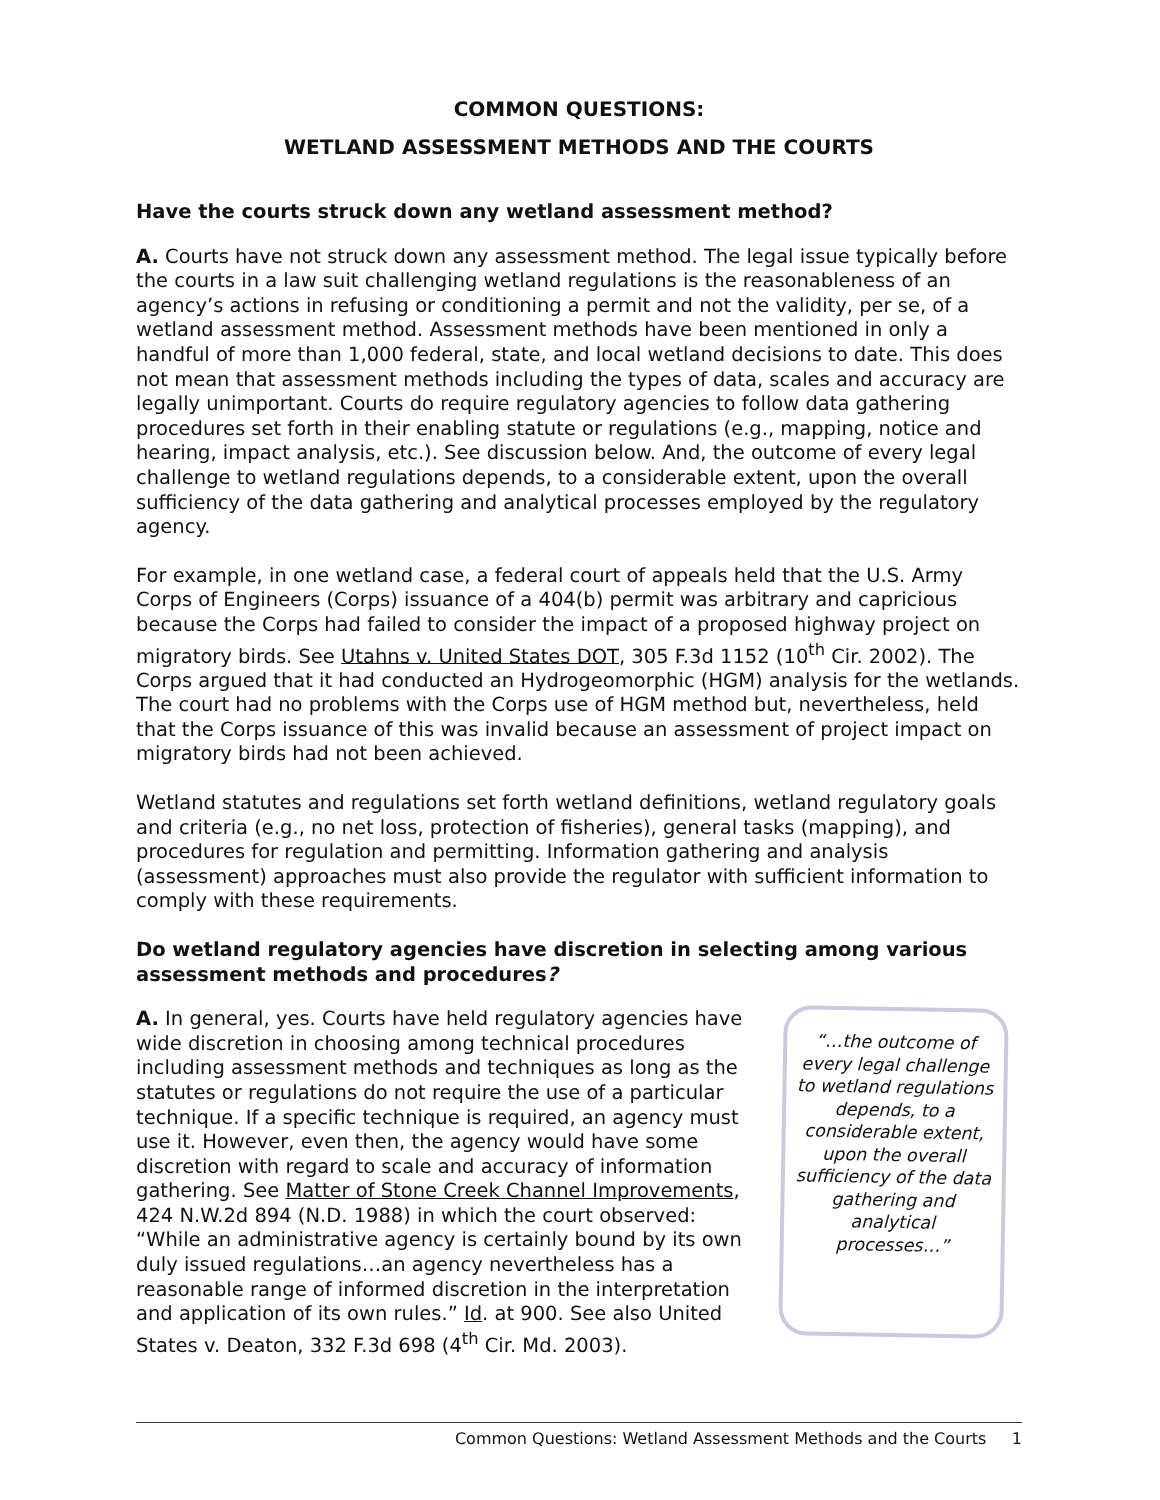COMMON QUESTIONS:
WETLAND ASSESSMENT METHODS AND THE COURTS
Have the courts struck down any wetland assessment method?
A. Courts have not struck down any assessment method. The legal issue typically before the courts in a law suit challenging wetland regulations is the reasonableness of an agency’s actions in refusing or conditioning a permit and not the validity, per se, of a wetland assessment method. Assessment methods have been mentioned in only a handful of more than 1,000 federal, state, and local wetland decisions to date. This does not mean that assessment methods including the types of data, scales and accuracy are legally unimportant. Courts do require regulatory agencies to follow data gathering procedures set forth in their enabling statute or regulations (e.g., mapping, notice and hearing, impact analysis, etc.). See discussion below. And, the outcome of every legal challenge to wetland regulations depends, to a considerable extent, upon the overall sufficiency of the data gathering and analytical processes employed by the regulatory agency.
For example, in one wetland case, a federal court of appeals held that the U.S. Army Corps of Engineers (Corps) issuance of a 404(b) permit was arbitrary and capricious because the Corps had failed to consider the impact of a proposed highway project on migratory birds. See Utahns v. United States DOT, 305 F.3d 1152 (10<sup>th</sup> Cir. 2002). The Corps argued that it had conducted an Hydrogeomorphic (HGM) analysis for the wetlands. The court had no problems with the Corps use of HGM method but, nevertheless, held that the Corps issuance of this was invalid because an assessment of project impact on migratory birds had not been achieved.
Wetland statutes and regulations set forth wetland definitions, wetland regulatory goals and criteria (e.g., no net loss, protection of fisheries), general tasks (mapping), and procedures for regulation and permitting. Information gathering and analysis (assessment) approaches must also provide the regulator with sufficient information to comply with these requirements.
Do wetland regulatory agencies have discretion in selecting among various assessment methods and procedures?
A. In general, yes. Courts have held regulatory agencies have wide discretion in choosing among technical procedures including assessment methods and techniques as long as the statutes or regulations do not require the use of a particular technique. If a specific technique is required, an agency must use it. However, even then, the agency would have some discretion with regard to scale and accuracy of information gathering. See Matter of Stone Creek Channel Improvements, 424 N.W.2d 894 (N.D. 1988) in which the court observed: “While an administrative agency is certainly bound by its own duly issued regulations…an agency nevertheless has a reasonable range of informed discretion in the interpretation and application of its own rules.” Id. at 900. See also United States v. Deaton, 332 F.3d 698 (4<sup>th</sup> Cir. Md. 2003).
“…the outcome of every legal challenge to wetland regulations depends, to a considerable extent, upon the overall sufficiency of the data gathering and analytical processes…”
Common Questions: Wetland Assessment Methods and the Courts 1